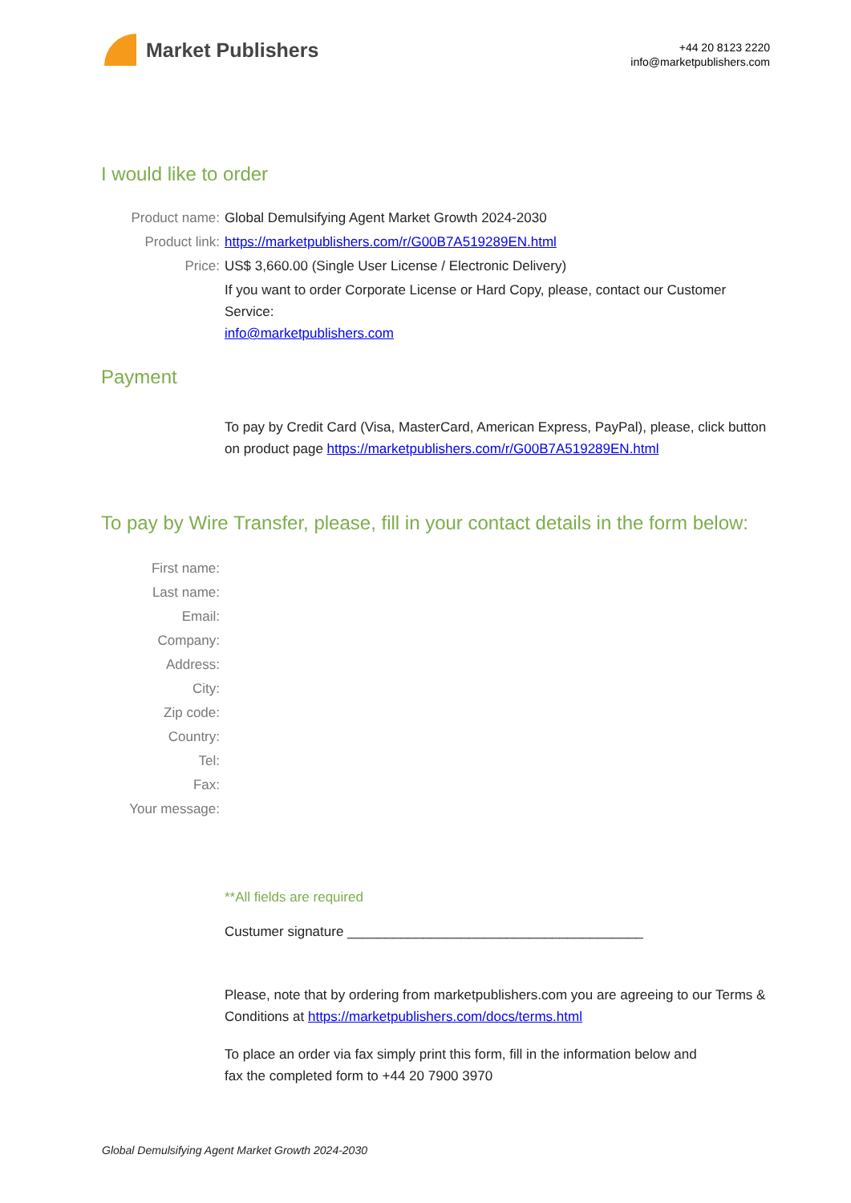Market Publishers
+44 20 8123 2220
info@marketpublishers.com
I would like to order
Product name: Global Demulsifying Agent Market Growth 2024-2030
Product link: https://marketpublishers.com/r/G00B7A519289EN.html
Price: US$ 3,660.00 (Single User License / Electronic Delivery)
If you want to order Corporate License or Hard Copy, please, contact our Customer Service:
info@marketpublishers.com
Payment
To pay by Credit Card (Visa, MasterCard, American Express, PayPal), please, click button on product page https://marketpublishers.com/r/G00B7A519289EN.html
To pay by Wire Transfer, please, fill in your contact details in the form below:
First name:
Last name:
Email:
Company:
Address:
City:
Zip code:
Country:
Tel:
Fax:
Your message:
**All fields are required
Custumer signature _______________________________________
Please, note that by ordering from marketpublishers.com you are agreeing to our Terms & Conditions at https://marketpublishers.com/docs/terms.html
To place an order via fax simply print this form, fill in the information below and fax the completed form to +44 20 7900 3970
Global Demulsifying Agent Market Growth 2024-2030